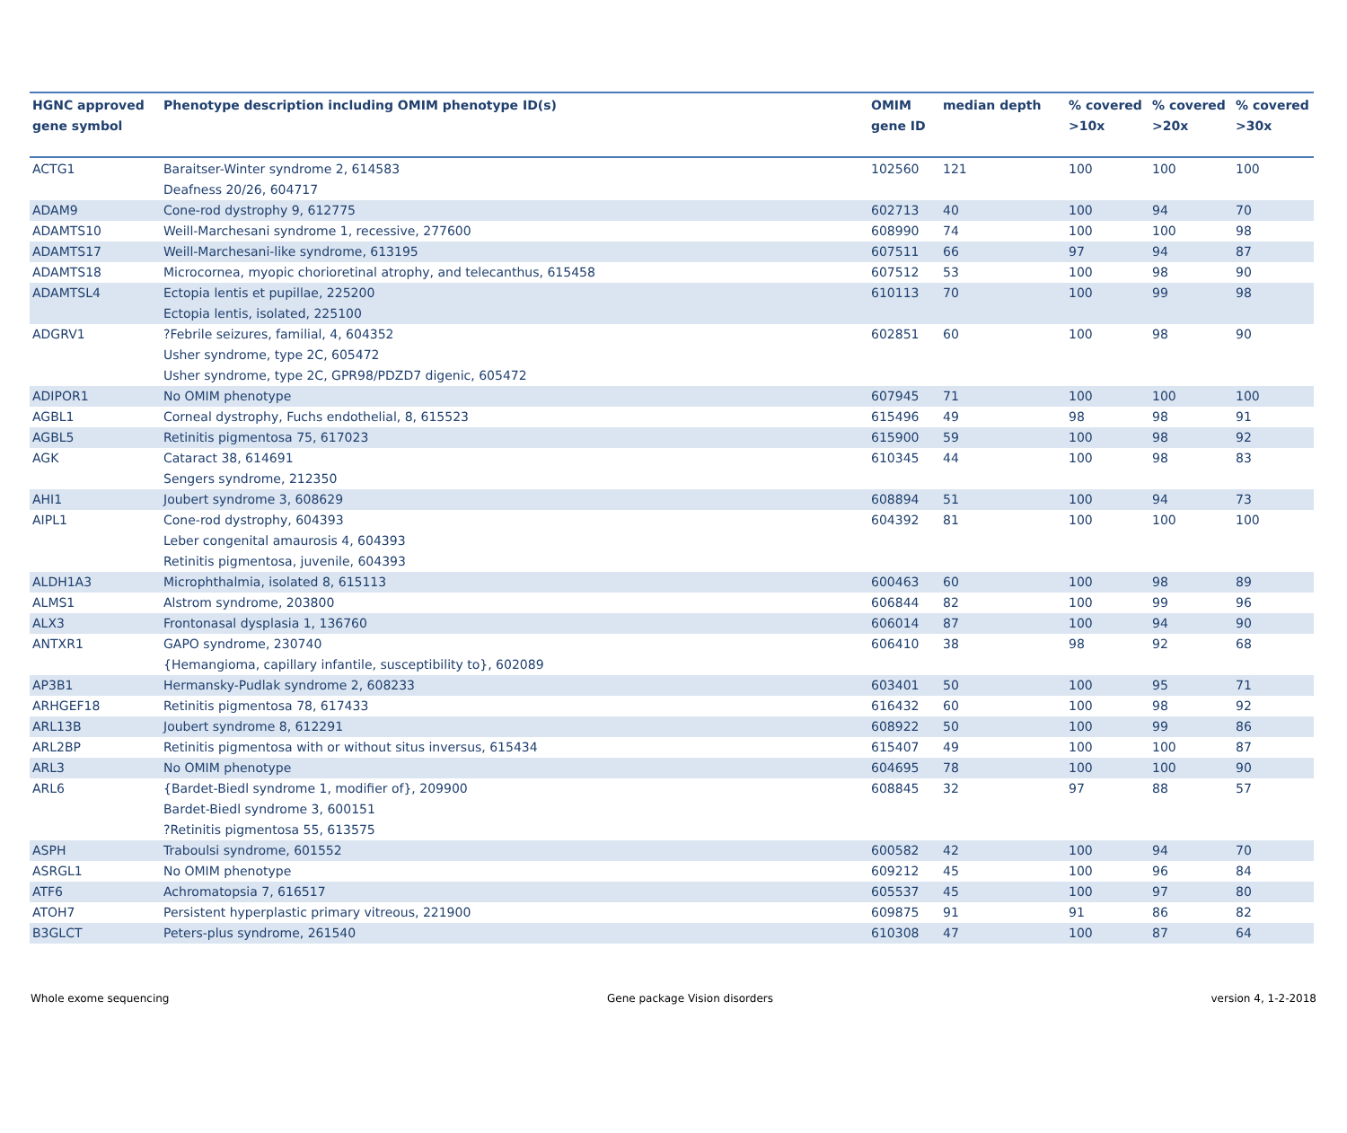| HGNC approved gene symbol | Phenotype description including OMIM phenotype ID(s) | OMIM gene ID | median depth | % covered >10x | % covered >20x | % covered >30x |
| --- | --- | --- | --- | --- | --- | --- |
| ACTG1 | Baraitser-Winter syndrome 2, 614583 Deafness 20/26, 604717 | 102560 | 121 | 100 | 100 | 100 |
| ADAM9 | Cone-rod dystrophy 9, 612775 | 602713 | 40 | 100 | 94 | 70 |
| ADAMTS10 | Weill-Marchesani syndrome 1, recessive, 277600 | 608990 | 74 | 100 | 100 | 98 |
| ADAMTS17 | Weill-Marchesani-like syndrome, 613195 | 607511 | 66 | 97 | 94 | 87 |
| ADAMTS18 | Microcornea, myopic chorioretinal atrophy, and telecanthus, 615458 | 607512 | 53 | 100 | 98 | 90 |
| ADAMTSL4 | Ectopia lentis et pupillae, 225200 Ectopia lentis, isolated, 225100 | 610113 | 70 | 100 | 99 | 98 |
| ADGRV1 | ?Febrile seizures, familial, 4, 604352 Usher syndrome, type 2C, 605472 Usher syndrome, type 2C, GPR98/PDZD7 digenic, 605472 | 602851 | 60 | 100 | 98 | 90 |
| ADIPOR1 | No OMIM phenotype | 607945 | 71 | 100 | 100 | 100 |
| AGBL1 | Corneal dystrophy, Fuchs endothelial, 8, 615523 | 615496 | 49 | 98 | 98 | 91 |
| AGBL5 | Retinitis pigmentosa 75, 617023 | 615900 | 59 | 100 | 98 | 92 |
| AGK | Cataract 38, 614691 Sengers syndrome, 212350 | 610345 | 44 | 100 | 98 | 83 |
| AHI1 | Joubert syndrome 3, 608629 | 608894 | 51 | 100 | 94 | 73 |
| AIPL1 | Cone-rod dystrophy, 604393 Leber congenital amaurosis 4, 604393 Retinitis pigmentosa, juvenile, 604393 | 604392 | 81 | 100 | 100 | 100 |
| ALDH1A3 | Microphthalmia, isolated 8, 615113 | 600463 | 60 | 100 | 98 | 89 |
| ALMS1 | Alstrom syndrome, 203800 | 606844 | 82 | 100 | 99 | 96 |
| ALX3 | Frontonasal dysplasia 1, 136760 | 606014 | 87 | 100 | 94 | 90 |
| ANTXR1 | GAPO syndrome, 230740 {Hemangioma, capillary infantile, susceptibility to}, 602089 | 606410 | 38 | 98 | 92 | 68 |
| AP3B1 | Hermansky-Pudlak syndrome 2, 608233 | 603401 | 50 | 100 | 95 | 71 |
| ARHGEF18 | Retinitis pigmentosa 78, 617433 | 616432 | 60 | 100 | 98 | 92 |
| ARL13B | Joubert syndrome 8, 612291 | 608922 | 50 | 100 | 99 | 86 |
| ARL2BP | Retinitis pigmentosa with or without situs inversus, 615434 | 615407 | 49 | 100 | 100 | 87 |
| ARL3 | No OMIM phenotype | 604695 | 78 | 100 | 100 | 90 |
| ARL6 | {Bardet-Biedl syndrome 1, modifier of}, 209900 Bardet-Biedl syndrome 3, 600151 ?Retinitis pigmentosa 55, 613575 | 608845 | 32 | 97 | 88 | 57 |
| ASPH | Traboulsi syndrome, 601552 | 600582 | 42 | 100 | 94 | 70 |
| ASRGL1 | No OMIM phenotype | 609212 | 45 | 100 | 96 | 84 |
| ATF6 | Achromatopsia 7, 616517 | 605537 | 45 | 100 | 97 | 80 |
| ATOH7 | Persistent hyperplastic primary vitreous, 221900 | 609875 | 91 | 91 | 86 | 82 |
| B3GLCT | Peters-plus syndrome, 261540 | 610308 | 47 | 100 | 87 | 64 |
Whole exome sequencing Gene package Vision disorders version 4, 1-2-2018